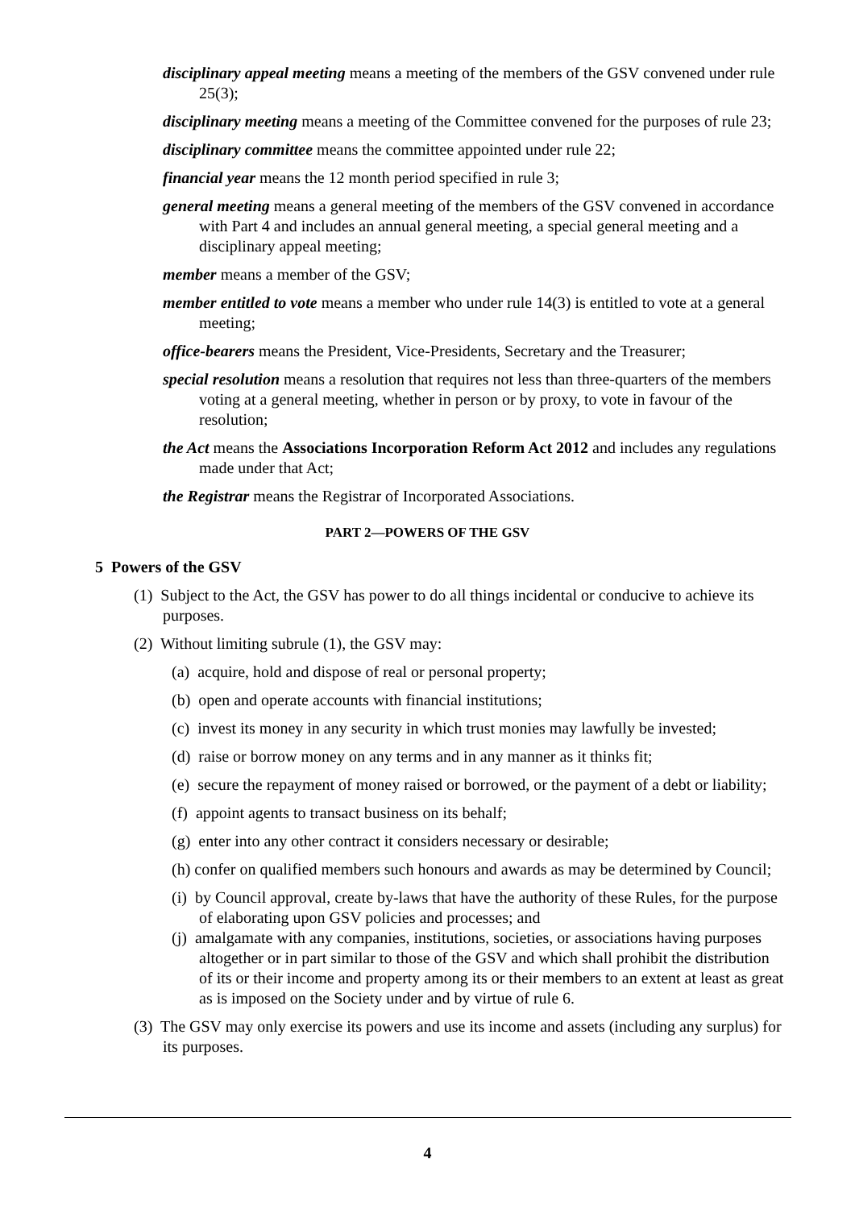disciplinary appeal meeting means a meeting of the members of the GSV convened under rule 25(3);
disciplinary meeting means a meeting of the Committee convened for the purposes of rule 23;
disciplinary committee means the committee appointed under rule 22;
financial year means the 12 month period specified in rule 3;
general meeting means a general meeting of the members of the GSV convened in accordance with Part 4 and includes an annual general meeting, a special general meeting and a disciplinary appeal meeting;
member means a member of the GSV;
member entitled to vote means a member who under rule 14(3) is entitled to vote at a general meeting;
office-bearers means the President, Vice-Presidents, Secretary and the Treasurer;
special resolution means a resolution that requires not less than three-quarters of the members voting at a general meeting, whether in person or by proxy, to vote in favour of the resolution;
the Act means the Associations Incorporation Reform Act 2012 and includes any regulations made under that Act;
the Registrar means the Registrar of Incorporated Associations.
PART 2—POWERS OF THE GSV
5 Powers of the GSV
(1) Subject to the Act, the GSV has power to do all things incidental or conducive to achieve its purposes.
(2) Without limiting subrule (1), the GSV may:
(a) acquire, hold and dispose of real or personal property;
(b) open and operate accounts with financial institutions;
(c) invest its money in any security in which trust monies may lawfully be invested;
(d) raise or borrow money on any terms and in any manner as it thinks fit;
(e) secure the repayment of money raised or borrowed, or the payment of a debt or liability;
(f) appoint agents to transact business on its behalf;
(g) enter into any other contract it considers necessary or desirable;
(h) confer on qualified members such honours and awards as may be determined by Council;
(i) by Council approval, create by-laws that have the authority of these Rules, for the purpose of elaborating upon GSV policies and processes; and
(j) amalgamate with any companies, institutions, societies, or associations having purposes altogether or in part similar to those of the GSV and which shall prohibit the distribution of its or their income and property among its or their members to an extent at least as great as is imposed on the Society under and by virtue of rule 6.
(3) The GSV may only exercise its powers and use its income and assets (including any surplus) for its purposes.
4